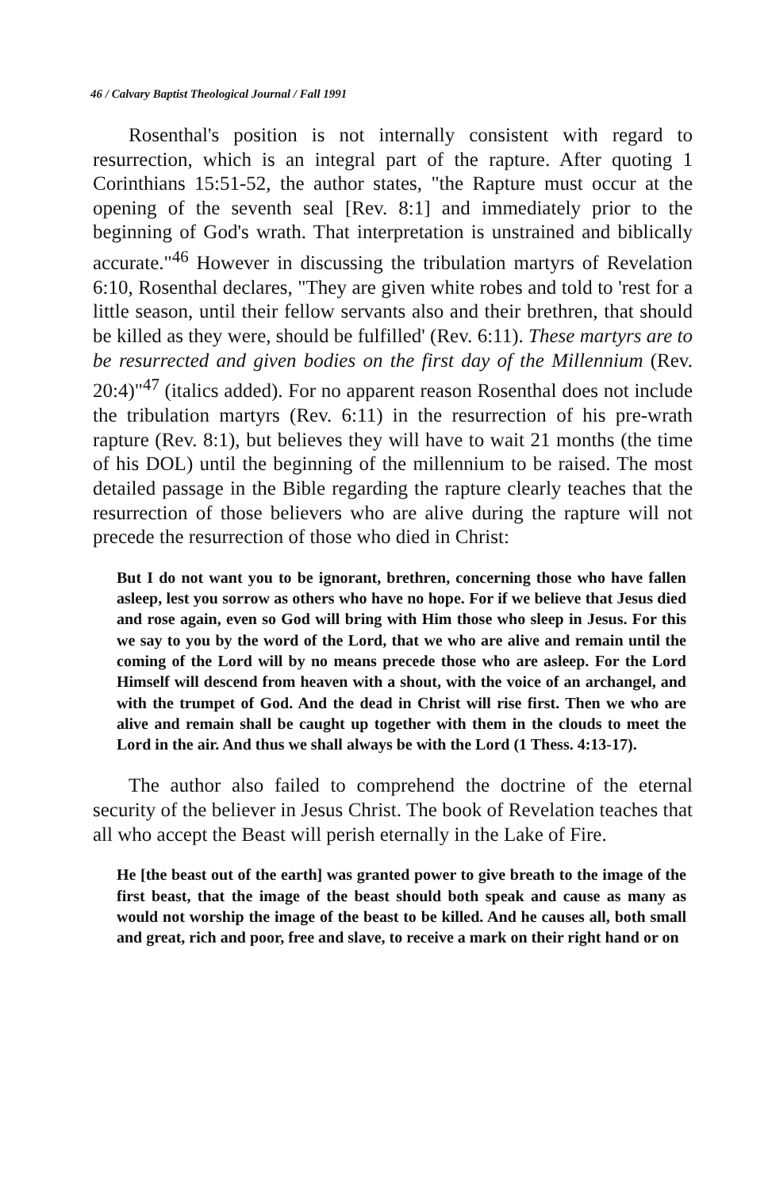46 / Calvary Baptist Theological Journal / Fall 1991
Rosenthal's position is not internally consistent with regard to resurrection, which is an integral part of the rapture. After quoting 1 Corinthians 15:51-52, the author states, "the Rapture must occur at the opening of the seventh seal [Rev. 8:1] and immediately prior to the beginning of God's wrath. That interpretation is unstrained and biblically accurate."<sup>46</sup> However in discussing the tribulation martyrs of Revelation 6:10, Rosenthal declares, "They are given white robes and told to 'rest for a little season, until their fellow servants also and their brethren, that should be killed as they were, should be fulfilled' (Rev. 6:11). These martyrs are to be resurrected and given bodies on the first day of the Millennium (Rev. 20:4)"<sup>47</sup> (italics added). For no apparent reason Rosenthal does not include the tribulation martyrs (Rev. 6:11) in the resurrection of his pre-wrath rapture (Rev. 8:1), but believes they will have to wait 21 months (the time of his DOL) until the beginning of the millennium to be raised. The most detailed passage in the Bible regarding the rapture clearly teaches that the resurrection of those believers who are alive during the rapture will not precede the resurrection of those who died in Christ:
But I do not want you to be ignorant, brethren, concerning those who have fallen asleep, lest you sorrow as others who have no hope. For if we believe that Jesus died and rose again, even so God will bring with Him those who sleep in Jesus. For this we say to you by the word of the Lord, that we who are alive and remain until the coming of the Lord will by no means precede those who are asleep. For the Lord Himself will descend from heaven with a shout, with the voice of an archangel, and with the trumpet of God. And the dead in Christ will rise first. Then we who are alive and remain shall be caught up together with them in the clouds to meet the Lord in the air. And thus we shall always be with the Lord (1 Thess. 4:13-17).
The author also failed to comprehend the doctrine of the eternal security of the believer in Jesus Christ. The book of Revelation teaches that all who accept the Beast will perish eternally in the Lake of Fire.
He [the beast out of the earth] was granted power to give breath to the image of the first beast, that the image of the beast should both speak and cause as many as would not worship the image of the beast to be killed. And he causes all, both small and great, rich and poor, free and slave, to receive a mark on their right hand or on